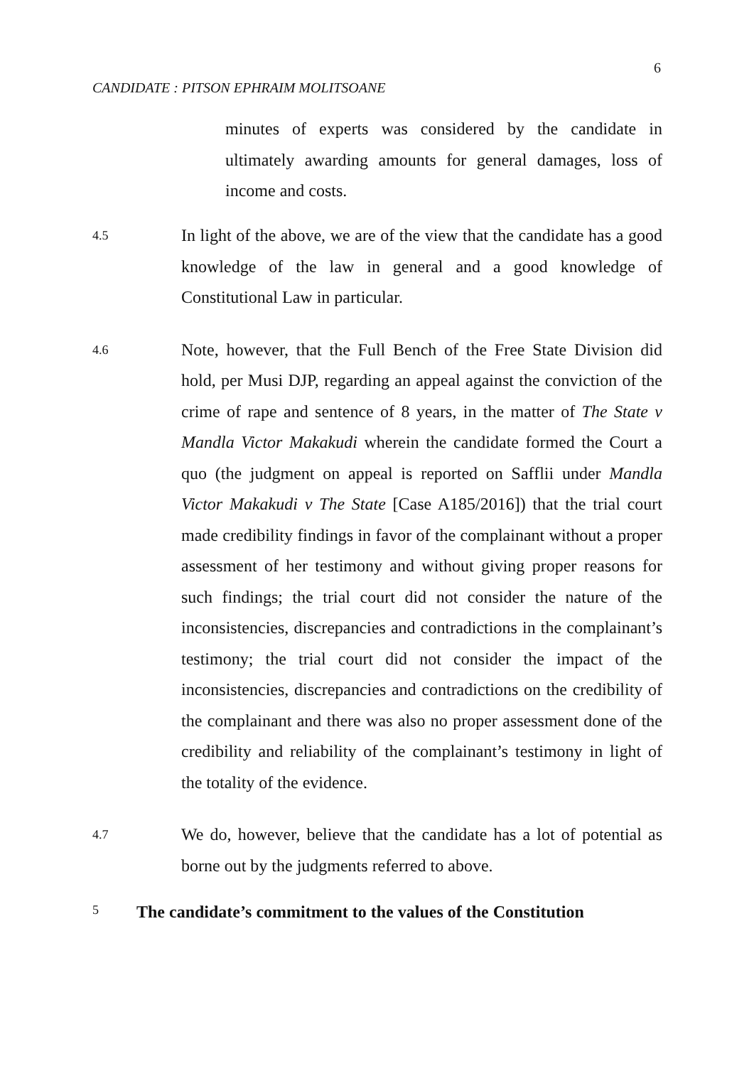6
CANDIDATE : PITSON EPHRAIM MOLITSOANE
minutes of experts was considered by the candidate in ultimately awarding amounts for general damages, loss of income and costs.
4.5
In light of the above, we are of the view that the candidate has a good knowledge of the law in general and a good knowledge of Constitutional Law in particular.
4.6
Note, however, that the Full Bench of the Free State Division did hold, per Musi DJP, regarding an appeal against the conviction of the crime of rape and sentence of 8 years, in the matter of The State v Mandla Victor Makakudi wherein the candidate formed the Court a quo (the judgment on appeal is reported on Safflii under Mandla Victor Makakudi v The State [Case A185/2016]) that the trial court made credibility findings in favor of the complainant without a proper assessment of her testimony and without giving proper reasons for such findings; the trial court did not consider the nature of the inconsistencies, discrepancies and contradictions in the complainant’s testimony; the trial court did not consider the impact of the inconsistencies, discrepancies and contradictions on the credibility of the complainant and there was also no proper assessment done of the credibility and reliability of the complainant’s testimony in light of the totality of the evidence.
4.7
We do, however, believe that the candidate has a lot of potential as borne out by the judgments referred to above.
5
The candidate’s commitment to the values of the Constitution